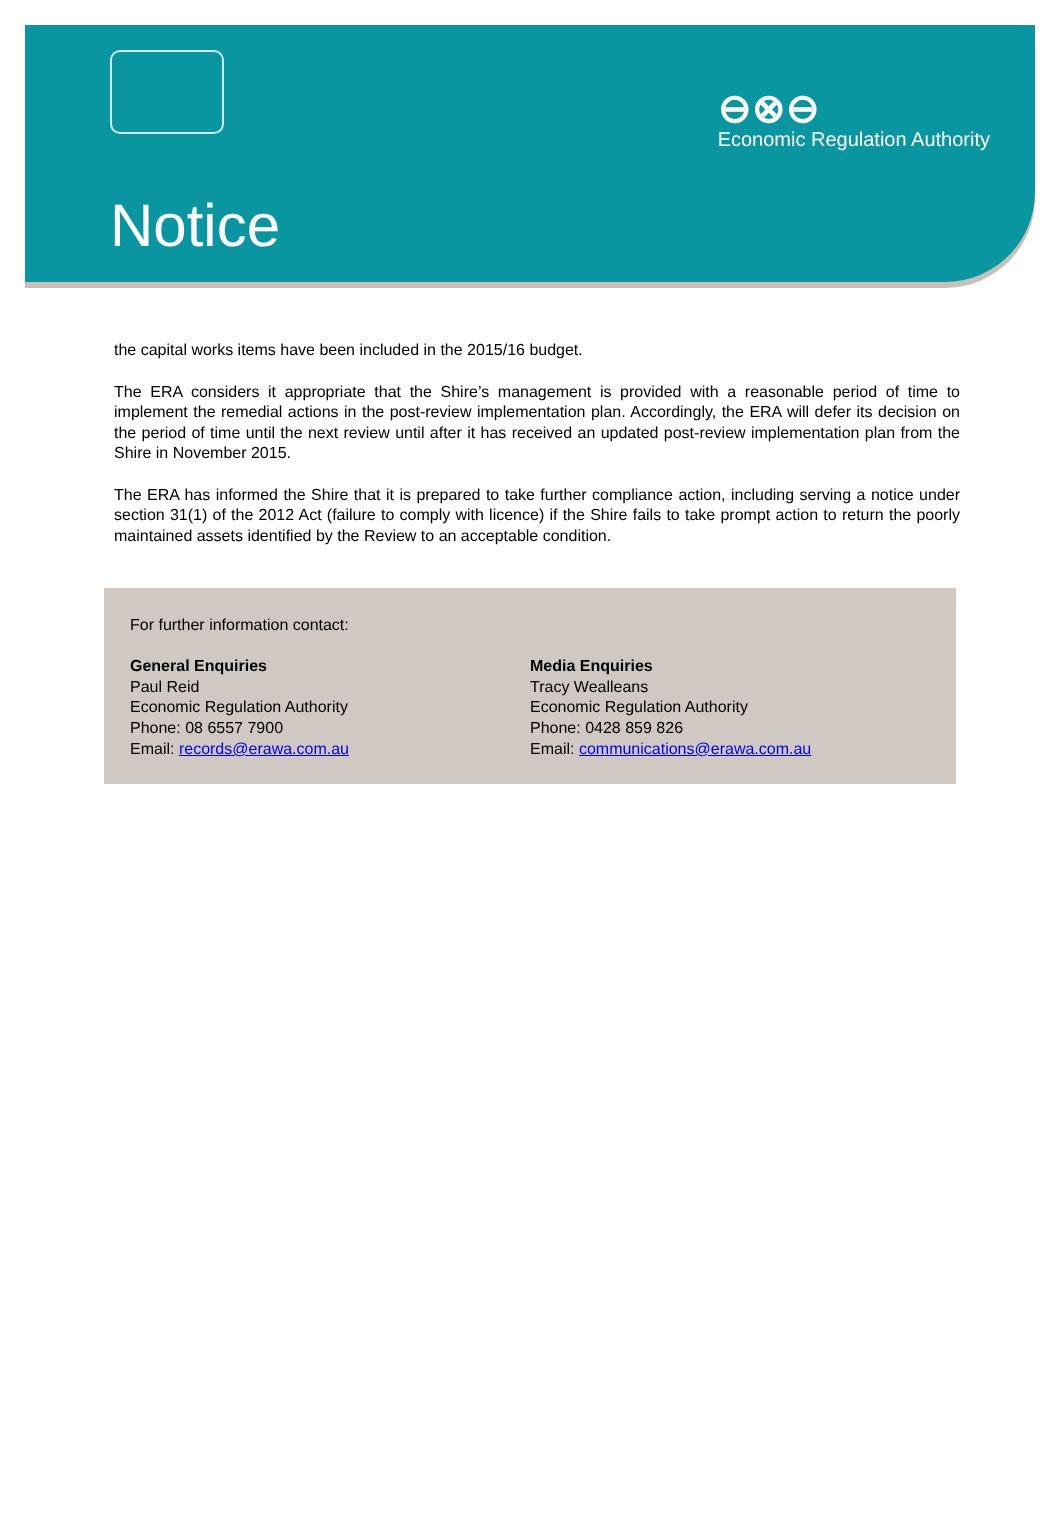⊖⊗⊖
Economic Regulation Authority
Notice
the capital works items have been included in the 2015/16 budget.
The ERA considers it appropriate that the Shire’s management is provided with a reasonable period of time to implement the remedial actions in the post-review implementation plan. Accordingly, the ERA will defer its decision on the period of time until the next review until after it has received an updated post-review implementation plan from the Shire in November 2015.
The ERA has informed the Shire that it is prepared to take further compliance action, including serving a notice under section 31(1) of the 2012 Act (failure to comply with licence) if the Shire fails to take prompt action to return the poorly maintained assets identified by the Review to an acceptable condition.
For further information contact:
General Enquiries
Paul Reid
Economic Regulation Authority
Phone: 08 6557 7900
Email: records@erawa.com.au
Media Enquiries
Tracy Wealleans
Economic Regulation Authority
Phone: 0428 859 826
Email: communications@erawa.com.au